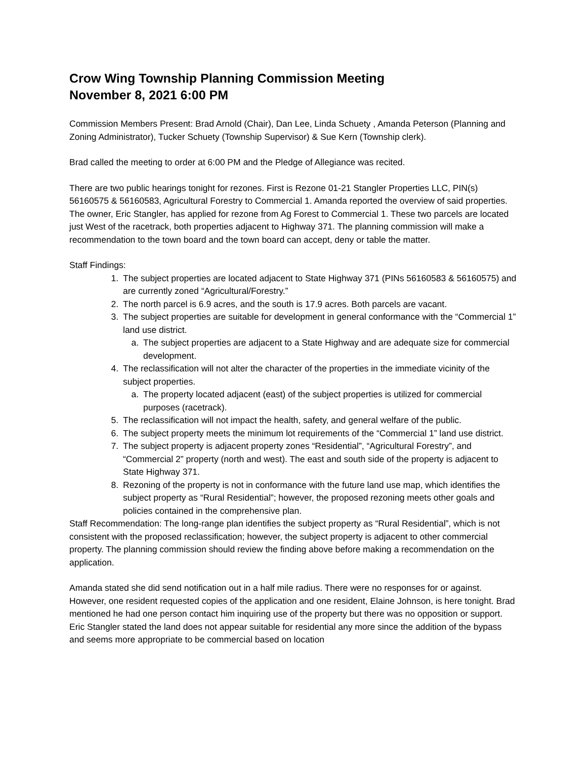Crow Wing Township Planning Commission Meeting
November 8, 2021 6:00 PM
Commission Members Present: Brad Arnold (Chair), Dan Lee, Linda Schuety , Amanda Peterson (Planning and Zoning Administrator), Tucker Schuety (Township Supervisor) & Sue Kern (Township clerk).
Brad called the meeting to order at 6:00 PM and the Pledge of Allegiance was recited.
There are two public hearings tonight for rezones. First is Rezone 01-21 Stangler Properties LLC, PIN(s) 56160575 & 56160583, Agricultural Forestry to Commercial 1. Amanda reported the overview of said properties. The owner, Eric Stangler, has applied for rezone from Ag Forest to Commercial 1. These two parcels are located just West of the racetrack, both properties adjacent to Highway 371. The planning commission will make a recommendation to the town board and the town board can accept, deny or table the matter.
Staff Findings:
1. The subject properties are located adjacent to State Highway 371 (PINs 56160583 & 56160575) and are currently zoned “Agricultural/Forestry.”
2. The north parcel is 6.9 acres, and the south is 17.9 acres. Both parcels are vacant.
3. The subject properties are suitable for development in general conformance with the “Commercial 1” land use district.
a. The subject properties are adjacent to a State Highway and are adequate size for commercial development.
4. The reclassification will not alter the character of the properties in the immediate vicinity of the subject properties.
a. The property located adjacent (east) of the subject properties is utilized for commercial purposes (racetrack).
5. The reclassification will not impact the health, safety, and general welfare of the public.
6. The subject property meets the minimum lot requirements of the “Commercial 1” land use district.
7. The subject property is adjacent property zones “Residential”, “Agricultural Forestry”, and “Commercial 2” property (north and west). The east and south side of the property is adjacent to State Highway 371.
8. Rezoning of the property is not in conformance with the future land use map, which identifies the subject property as “Rural Residential”; however, the proposed rezoning meets other goals and policies contained in the comprehensive plan.
Staff Recommendation: The long-range plan identifies the subject property as “Rural Residential”, which is not consistent with the proposed reclassification; however, the subject property is adjacent to other commercial property. The planning commission should review the finding above before making a recommendation on the application.
Amanda stated she did send notification out in a half mile radius. There were no responses for or against. However, one resident requested copies of the application and one resident, Elaine Johnson, is here tonight. Brad mentioned he had one person contact him inquiring use of the property but there was no opposition or support. Eric Stangler stated the land does not appear suitable for residential any more since the addition of the bypass and seems more appropriate to be commercial based on location